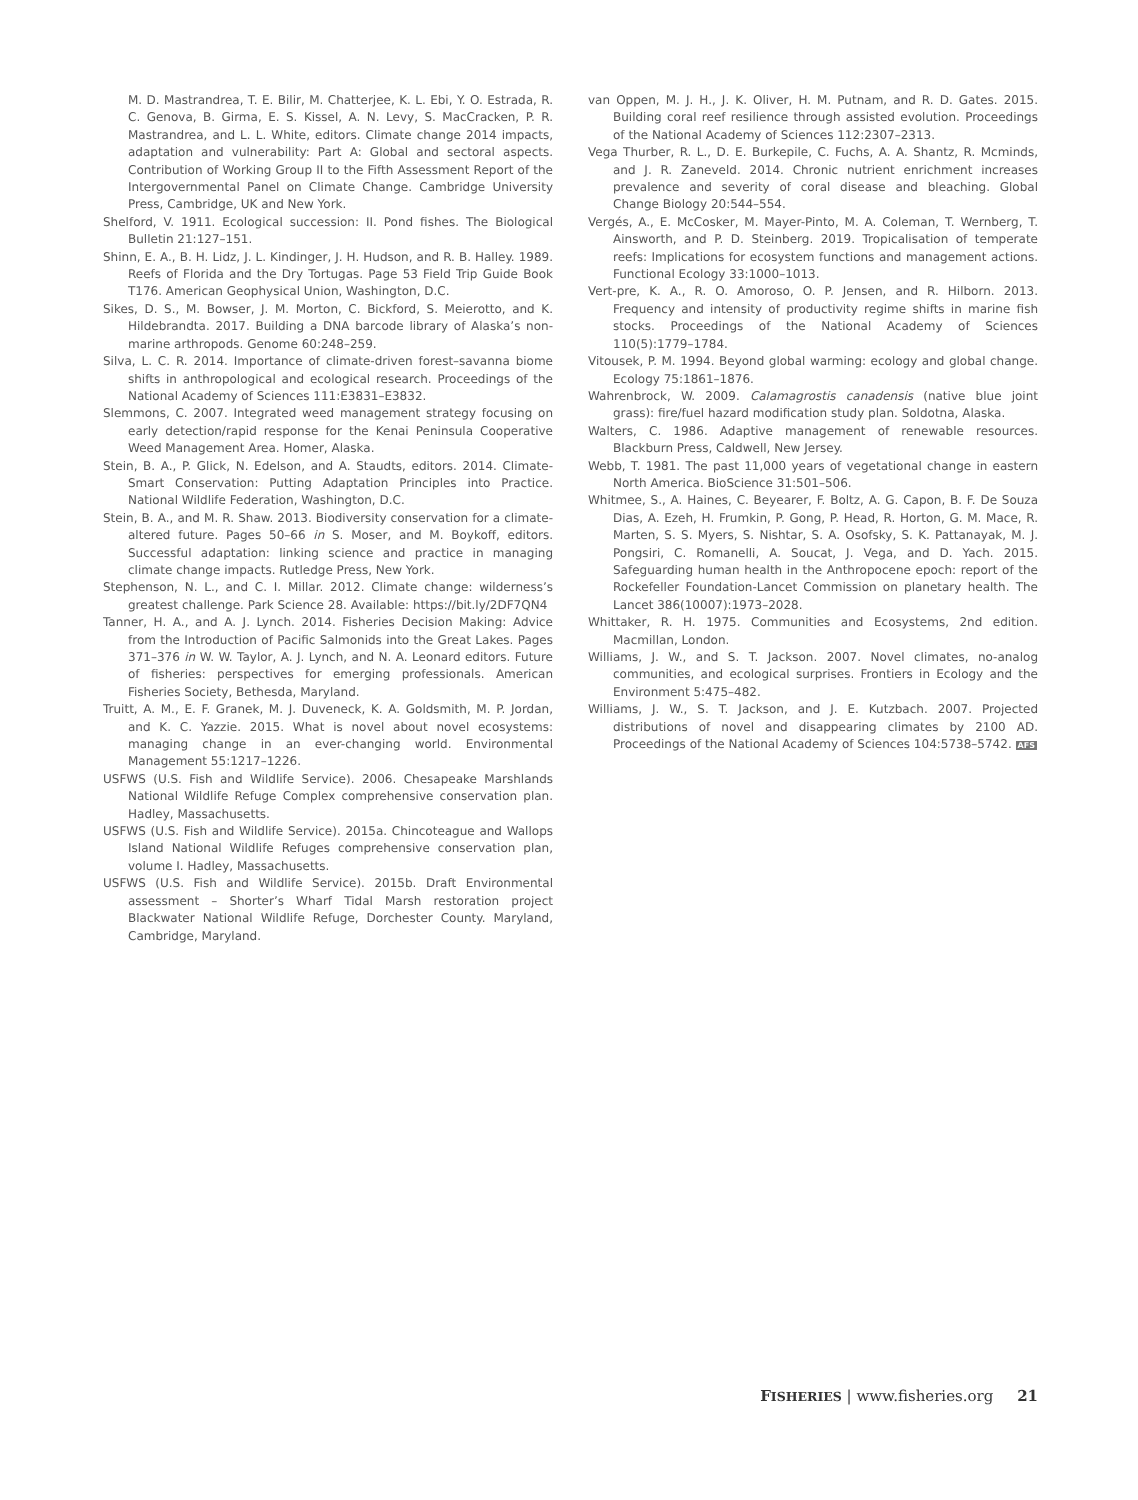M. D. Mastrandrea, T. E. Bilir, M. Chatterjee, K. L. Ebi, Y. O. Estrada, R. C. Genova, B. Girma, E. S. Kissel, A. N. Levy, S. MacCracken, P. R. Mastrandrea, and L. L. White, editors. Climate change 2014 impacts, adaptation and vulnerability: Part A: Global and sectoral aspects. Contribution of Working Group II to the Fifth Assessment Report of the Intergovernmental Panel on Climate Change. Cambridge University Press, Cambridge, UK and New York.
Shelford, V. 1911. Ecological succession: II. Pond fishes. The Biological Bulletin 21:127–151.
Shinn, E. A., B. H. Lidz, J. L. Kindinger, J. H. Hudson, and R. B. Halley. 1989. Reefs of Florida and the Dry Tortugas. Page 53 Field Trip Guide Book T176. American Geophysical Union, Washington, D.C.
Sikes, D. S., M. Bowser, J. M. Morton, C. Bickford, S. Meierotto, and K. Hildebrandta. 2017. Building a DNA barcode library of Alaska’s non-marine arthropods. Genome 60:248–259.
Silva, L. C. R. 2014. Importance of climate-driven forest–savanna biome shifts in anthropological and ecological research. Proceedings of the National Academy of Sciences 111:E3831–E3832.
Slemmons, C. 2007. Integrated weed management strategy focusing on early detection/rapid response for the Kenai Peninsula Cooperative Weed Management Area. Homer, Alaska.
Stein, B. A., P. Glick, N. Edelson, and A. Staudts, editors. 2014. Climate-Smart Conservation: Putting Adaptation Principles into Practice. National Wildlife Federation, Washington, D.C.
Stein, B. A., and M. R. Shaw. 2013. Biodiversity conservation for a climate-altered future. Pages 50–66 in S. Moser, and M. Boykoff, editors. Successful adaptation: linking science and practice in managing climate change impacts. Rutledge Press, New York.
Stephenson, N. L., and C. I. Millar. 2012. Climate change: wilderness’s greatest challenge. Park Science 28. Available: https://bit.ly/2DF7QN4
Tanner, H. A., and A. J. Lynch. 2014. Fisheries Decision Making: Advice from the Introduction of Pacific Salmonids into the Great Lakes. Pages 371–376 in W. W. Taylor, A. J. Lynch, and N. A. Leonard editors. Future of fisheries: perspectives for emerging professionals. American Fisheries Society, Bethesda, Maryland.
Truitt, A. M., E. F. Granek, M. J. Duveneck, K. A. Goldsmith, M. P. Jordan, and K. C. Yazzie. 2015. What is novel about novel ecosystems: managing change in an ever-changing world. Environmental Management 55:1217–1226.
USFWS (U.S. Fish and Wildlife Service). 2006. Chesapeake Marshlands National Wildlife Refuge Complex comprehensive conservation plan. Hadley, Massachusetts.
USFWS (U.S. Fish and Wildlife Service). 2015a. Chincoteague and Wallops Island National Wildlife Refuges comprehensive conservation plan, volume I. Hadley, Massachusetts.
USFWS (U.S. Fish and Wildlife Service). 2015b. Draft Environmental assessment – Shorter’s Wharf Tidal Marsh restoration project Blackwater National Wildlife Refuge, Dorchester County. Maryland, Cambridge, Maryland.
van Oppen, M. J. H., J. K. Oliver, H. M. Putnam, and R. D. Gates. 2015. Building coral reef resilience through assisted evolution. Proceedings of the National Academy of Sciences 112:2307–2313.
Vega Thurber, R. L., D. E. Burkepile, C. Fuchs, A. A. Shantz, R. Mcminds, and J. R. Zaneveld. 2014. Chronic nutrient enrichment increases prevalence and severity of coral disease and bleaching. Global Change Biology 20:544–554.
Vergés, A., E. McCosker, M. Mayer-Pinto, M. A. Coleman, T. Wernberg, T. Ainsworth, and P. D. Steinberg. 2019. Tropicalisation of temperate reefs: Implications for ecosystem functions and management actions. Functional Ecology 33:1000–1013.
Vert-pre, K. A., R. O. Amoroso, O. P. Jensen, and R. Hilborn. 2013. Frequency and intensity of productivity regime shifts in marine fish stocks. Proceedings of the National Academy of Sciences 110(5):1779–1784.
Vitousek, P. M. 1994. Beyond global warming: ecology and global change. Ecology 75:1861–1876.
Wahrenbrock, W. 2009. Calamagrostis canadensis (native blue joint grass): fire/fuel hazard modification study plan. Soldotna, Alaska.
Walters, C. 1986. Adaptive management of renewable resources. Blackburn Press, Caldwell, New Jersey.
Webb, T. 1981. The past 11,000 years of vegetational change in eastern North America. BioScience 31:501–506.
Whitmee, S., A. Haines, C. Beyearer, F. Boltz, A. G. Capon, B. F. De Souza Dias, A. Ezeh, H. Frumkin, P. Gong, P. Head, R. Horton, G. M. Mace, R. Marten, S. S. Myers, S. Nishtar, S. A. Osofsky, S. K. Pattanayak, M. J. Pongsiri, C. Romanelli, A. Soucat, J. Vega, and D. Yach. 2015. Safeguarding human health in the Anthropocene epoch: report of the Rockefeller Foundation-Lancet Commission on planetary health. The Lancet 386(10007):1973–2028.
Whittaker, R. H. 1975. Communities and Ecosystems, 2nd edition. Macmillan, London.
Williams, J. W., and S. T. Jackson. 2007. Novel climates, no-analog communities, and ecological surprises. Frontiers in Ecology and the Environment 5:475–482.
Williams, J. W., S. T. Jackson, and J. E. Kutzbach. 2007. Projected distributions of novel and disappearing climates by 2100 AD. Proceedings of the National Academy of Sciences 104:5738–5742. AFS
FISHERIES | www.fisheries.org 21